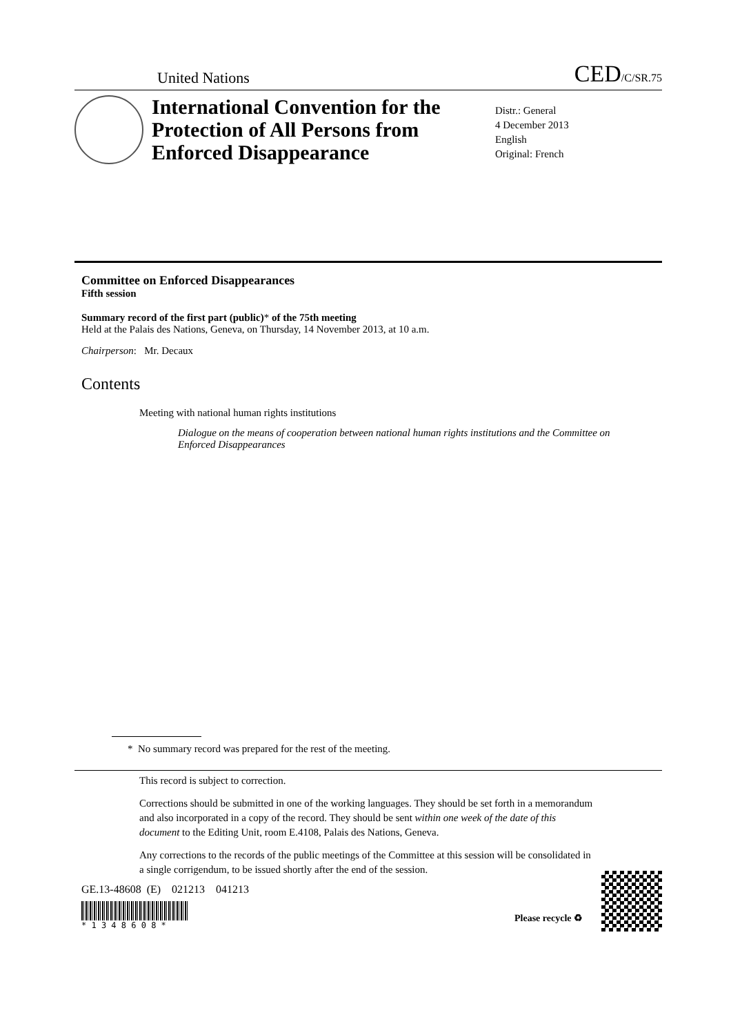United Nations CED/C/SR.75
International Convention for the Protection of All Persons from Enforced Disappearance
Distr.: General
4 December 2013
English
Original: French
Committee on Enforced Disappearances
Fifth session
Summary record of the first part (public)* of the 75th meeting
Held at the Palais des Nations, Geneva, on Thursday, 14 November 2013, at 10 a.m.
Chairperson: Mr. Decaux
Contents
Meeting with national human rights institutions
Dialogue on the means of cooperation between national human rights institutions and the Committee on Enforced Disappearances
* No summary record was prepared for the rest of the meeting.
This record is subject to correction.
Corrections should be submitted in one of the working languages. They should be set forth in a memorandum and also incorporated in a copy of the record. They should be sent within one week of the date of this document to the Editing Unit, room E.4108, Palais des Nations, Geneva.
Any corrections to the records of the public meetings of the Committee at this session will be consolidated in a single corrigendum, to be issued shortly after the end of the session.
GE.13-48608 (E) 021213 041213
* 1 3 4 8 6 0 8 *
Please recycle ♻